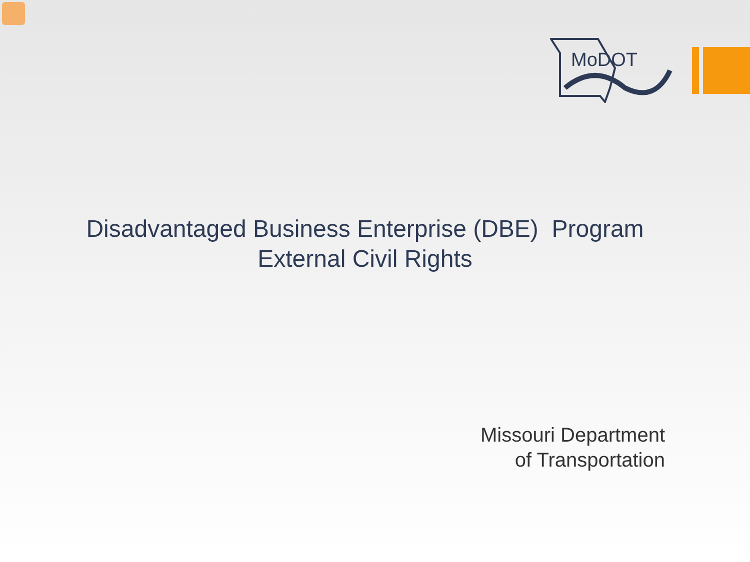MoDOT
Disadvantaged Business Enterprise (DBE) Program
External Civil Rights
Missouri Department
of Transportation